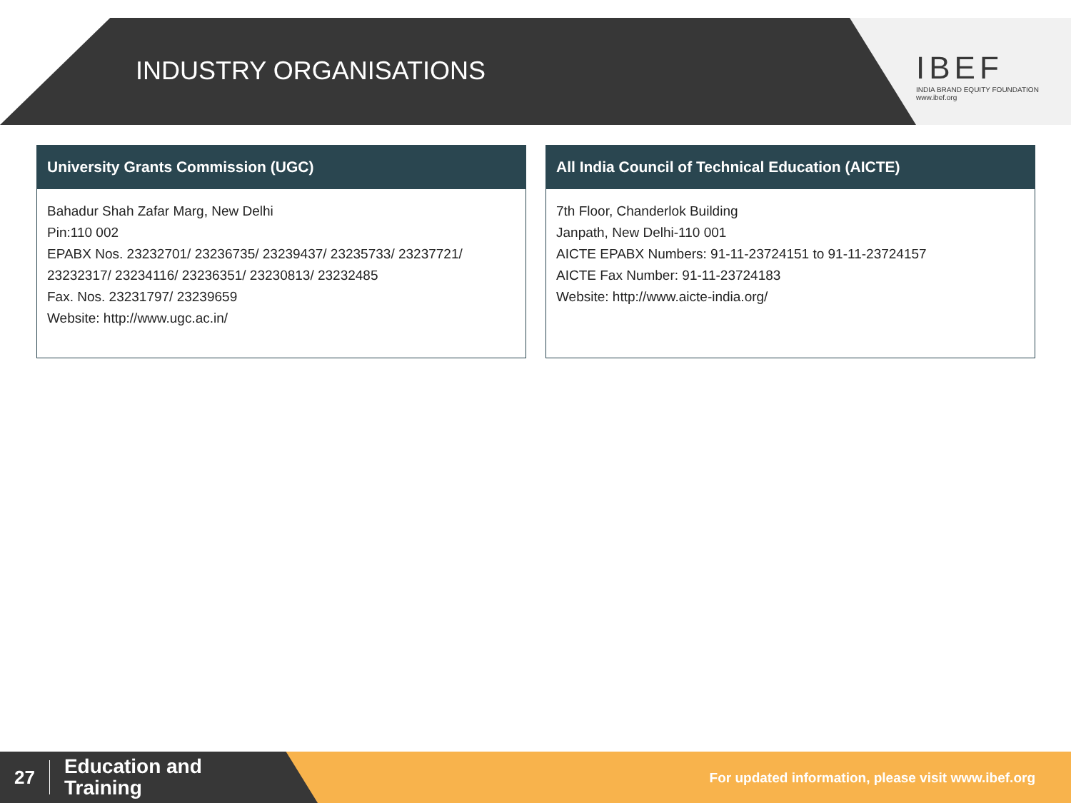INDUSTRY ORGANISATIONS
IBEF
INDIA BRAND EQUITY FOUNDATION
www.ibef.org
University Grants Commission (UGC)
Bahadur Shah Zafar Marg, New Delhi
Pin:110 002
EPABX Nos. 23232701/ 23236735/ 23239437/ 23235733/ 23237721/ 23232317/ 23234116/ 23236351/ 23230813/ 23232485
Fax. Nos. 23231797/ 23239659
Website: http://www.ugc.ac.in/
All India Council of Technical Education (AICTE)
7th Floor, Chanderlok Building
Janpath, New Delhi-110 001
AICTE EPABX Numbers: 91-11-23724151 to 91-11-23724157
AICTE Fax Number: 91-11-23724183
Website: http://www.aicte-india.org/
27 Education and
Training
For updated information, please visit www.ibef.org